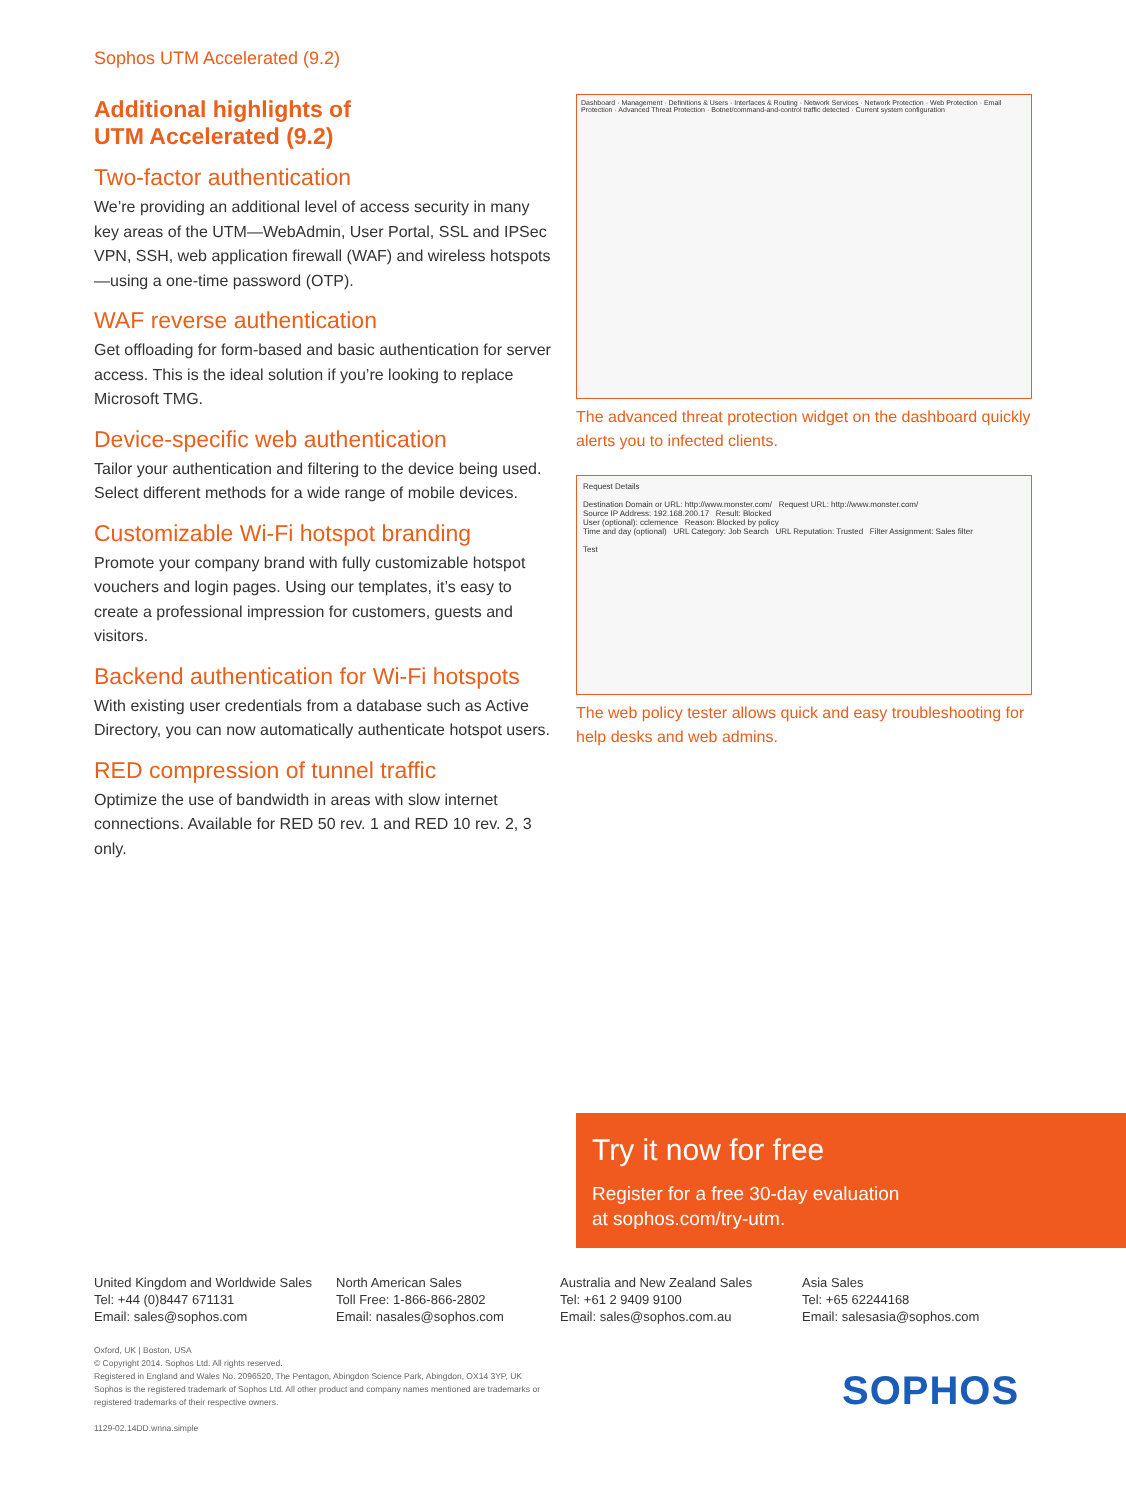Sophos UTM Accelerated (9.2)
Additional highlights of
UTM Accelerated (9.2)
Two-factor authentication
We’re providing an additional level of access security in many key areas of the UTM—WebAdmin, User Portal, SSL and IPSec VPN, SSH, web application firewall (WAF) and wireless hotspots—using a one-time password (OTP).
WAF reverse authentication
Get offloading for form-based and basic authentication for server access. This is the ideal solution if you’re looking to replace Microsoft TMG.
Device-specific web authentication
Tailor your authentication and filtering to the device being used. Select different methods for a wide range of mobile devices.
Customizable Wi-Fi hotspot branding
Promote your company brand with fully customizable hotspot vouchers and login pages. Using our templates, it’s easy to create a professional impression for customers, guests and visitors.
Backend authentication for Wi-Fi hotspots
With existing user credentials from a database such as Active Directory, you can now automatically authenticate hotspot users.
RED compression of tunnel traffic
Optimize the use of bandwidth in areas with slow internet connections. Available for RED 50 rev. 1 and RED 10 rev. 2, 3 only.
Dashboard · Management · Definitions & Users · Interfaces & Routing · Network Services · Network Protection · Web Protection · Email Protection · Advanced Threat Protection · Botnet/command-and-control traffic detected · Current system configuration
The advanced threat protection widget on the dashboard quickly alerts you to infected clients.
Request Details
Destination Domain or URL: http://www.monster.com/ Request URL: http://www.monster.com/
Source IP Address: 192.168.200.17 Result: Blocked
User (optional): cclemence Reason: Blocked by policy
Time and day (optional) URL Category: Job Search URL Reputation: Trusted Filter Assignment: Sales filter
Test
The web policy tester allows quick and easy troubleshooting for help desks and web admins.
Try it now for free
Register for a free 30-day evaluation
at sophos.com/try-utm.
United Kingdom and Worldwide Sales
Tel: +44 (0)8447 671131
Email: sales@sophos.com
North American Sales
Toll Free: 1-866-866-2802
Email: nasales@sophos.com
Australia and New Zealand Sales
Tel: +61 2 9409 9100
Email: sales@sophos.com.au
Asia Sales
Tel: +65 62244168
Email: salesasia@sophos.com
Oxford, UK | Boston, USA
© Copyright 2014. Sophos Ltd. All rights reserved.
Registered in England and Wales No. 2096520, The Pentagon, Abingdon Science Park, Abingdon, OX14 3YP, UK
Sophos is the registered trademark of Sophos Ltd. All other product and company names mentioned are trademarks or registered trademarks of their respective owners.
1129-02.14DD.wnna.simple
SOPHOS